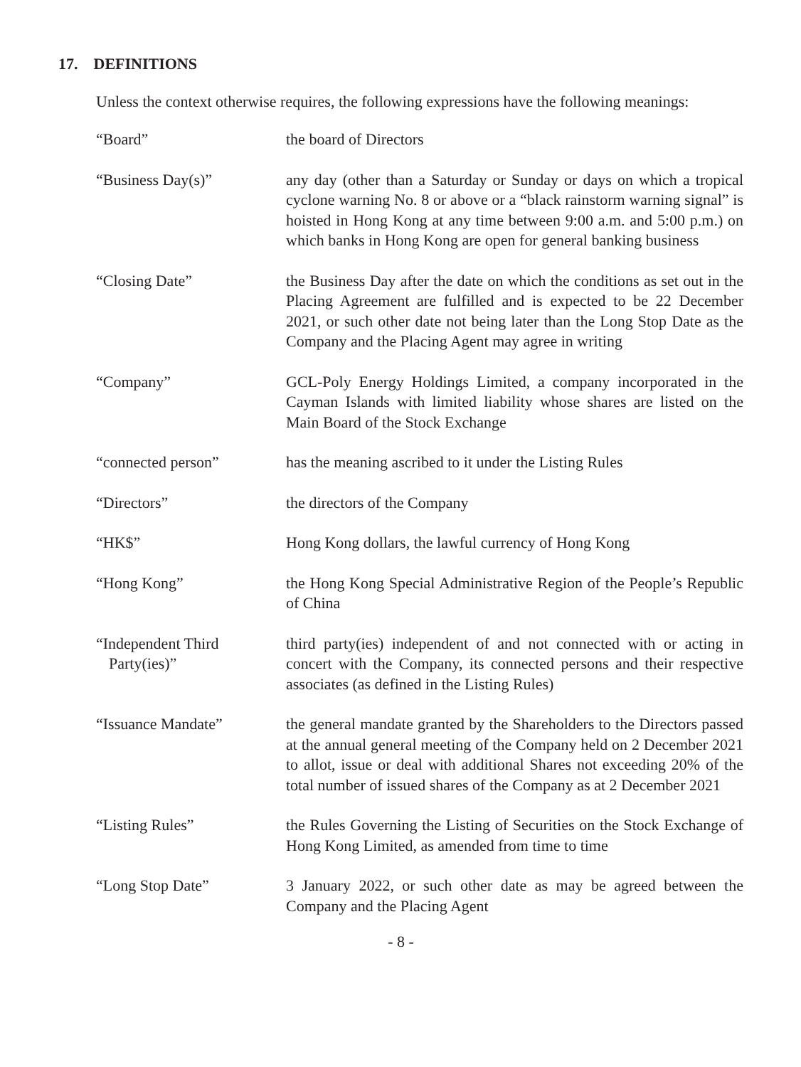17. DEFINITIONS
Unless the context otherwise requires, the following expressions have the following meanings:
“Board” the board of Directors
“Business Day(s)” any day (other than a Saturday or Sunday or days on which a tropical cyclone warning No. 8 or above or a “black rainstorm warning signal” is hoisted in Hong Kong at any time between 9:00 a.m. and 5:00 p.m.) on which banks in Hong Kong are open for general banking business
“Closing Date” the Business Day after the date on which the conditions as set out in the Placing Agreement are fulfilled and is expected to be 22 December 2021, or such other date not being later than the Long Stop Date as the Company and the Placing Agent may agree in writing
“Company” GCL-Poly Energy Holdings Limited, a company incorporated in the Cayman Islands with limited liability whose shares are listed on the Main Board of the Stock Exchange
“connected person” has the meaning ascribed to it under the Listing Rules
“Directors” the directors of the Company
“HK$” Hong Kong dollars, the lawful currency of Hong Kong
“Hong Kong” the Hong Kong Special Administrative Region of the People’s Republic of China
“Independent Third
Party(ies)”
third party(ies) independent of and not connected with or acting in concert with the Company, its connected persons and their respective associates (as defined in the Listing Rules)
“Issuance Mandate” the general mandate granted by the Shareholders to the Directors passed at the annual general meeting of the Company held on 2 December 2021 to allot, issue or deal with additional Shares not exceeding 20% of the total number of issued shares of the Company as at 2 December 2021
“Listing Rules” the Rules Governing the Listing of Securities on the Stock Exchange of Hong Kong Limited, as amended from time to time
“Long Stop Date” 3 January 2022, or such other date as may be agreed between the Company and the Placing Agent
- 8 -